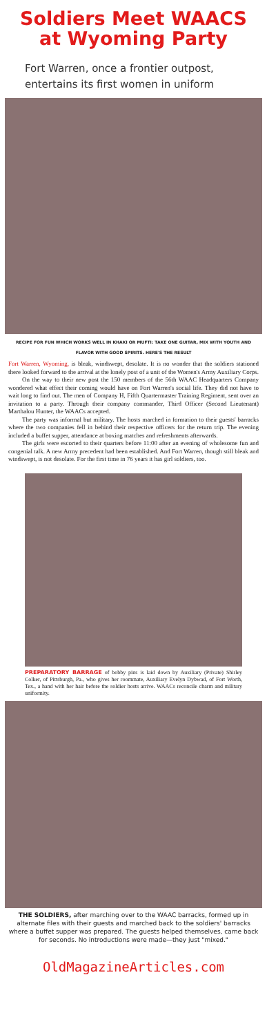Soldiers Meet WAACS
at Wyoming Party
Fort Warren, once a frontier outpost, entertains its first women in uniform
RECIPE FOR FUN WHICH WORKS WELL IN KHAKI OR MUFTI: TAKE ONE GUITAR, MIX WITH YOUTH AND FLAVOR WITH GOOD SPIRITS. HERE'S THE RESULT
Fort Warren, Wyoming, is bleak, windswept, desolate. It is no wonder that the soldiers stationed there looked forward to the arrival at the lonely post of a unit of the Women's Army Auxiliary Corps.
On the way to their new post the 150 members of the 56th WAAC Headquarters Company wondered what effect their coming would have on Fort Warren's social life. They did not have to wait long to find out. The men of Company H, Fifth Quartermaster Training Regiment, sent over an invitation to a party. Through their company commander, Third Officer (Second Lieutenant) Marthalou Hunter, the WAACs accepted.
The party was informal but military. The hosts marched in formation to their guests' barracks where the two companies fell in behind their respective officers for the return trip. The evening included a buffet supper, attendance at boxing matches and refreshments afterwards.
The girls were escorted to their quarters before 11:00 after an evening of wholesome fun and congenial talk. A new Army precedent had been established. And Fort Warren, though still bleak and windswept, is not desolate. For the first time in 76 years it has girl soldiers, too.
PREPARATORY BARRAGE of bobby pins is laid down by Auxiliary (Private) Shirley Colker, of Pittsburgh, Pa., who gives her roommate, Auxiliary Evelyn Dybwad, of Fort Worth, Tex., a hand with her hair before the soldier hosts arrive. WAACs reconcile charm and military uniformity.
THE SOLDIERS, after marching over to the WAAC barracks, formed up in alternate files with their guests and marched back to the soldiers' barracks where a buffet supper was prepared. The guests helped themselves, came back for seconds. No introductions were made—they just "mixed."
OldMagazineArticles.com